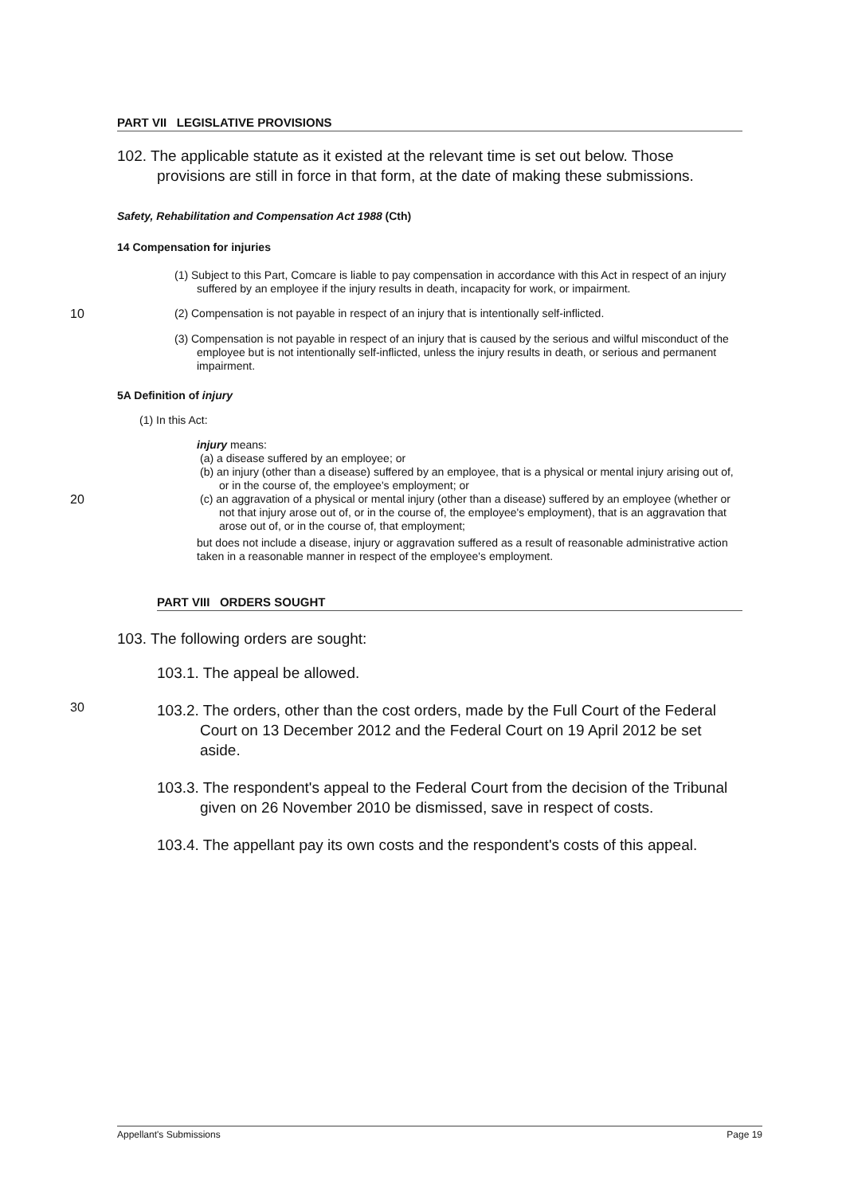PART VII LEGISLATIVE PROVISIONS
102. The applicable statute as it existed at the relevant time is set out below. Those provisions are still in force in that form, at the date of making these submissions.
Safety, Rehabilitation and Compensation Act 1988 (Cth)
14 Compensation for injuries
(1) Subject to this Part, Comcare is liable to pay compensation in accordance with this Act in respect of an injury suffered by an employee if the injury results in death, incapacity for work, or impairment.
10
(2) Compensation is not payable in respect of an injury that is intentionally self-inflicted.
(3) Compensation is not payable in respect of an injury that is caused by the serious and wilful misconduct of the employee but is not intentionally self-inflicted, unless the injury results in death, or serious and permanent impairment.
5A Definition of injury
(1) In this Act:
injury means:
(a) a disease suffered by an employee; or
(b) an injury (other than a disease) suffered by an employee, that is a physical or mental injury arising out of, or in the course of, the employee's employment; or
20
(c) an aggravation of a physical or mental injury (other than a disease) suffered by an employee (whether or not that injury arose out of, or in the course of, the employee's employment), that is an aggravation that arose out of, or in the course of, that employment;
but does not include a disease, injury or aggravation suffered as a result of reasonable administrative action taken in a reasonable manner in respect of the employee's employment.
PART VIII ORDERS SOUGHT
103. The following orders are sought:
103.1. The appeal be allowed.
30
103.2. The orders, other than the cost orders, made by the Full Court of the Federal Court on 13 December 2012 and the Federal Court on 19 April 2012 be set aside.
103.3. The respondent's appeal to the Federal Court from the decision of the Tribunal given on 26 November 2010 be dismissed, save in respect of costs.
103.4. The appellant pay its own costs and the respondent's costs of this appeal.
Appellant's Submissions Page 19